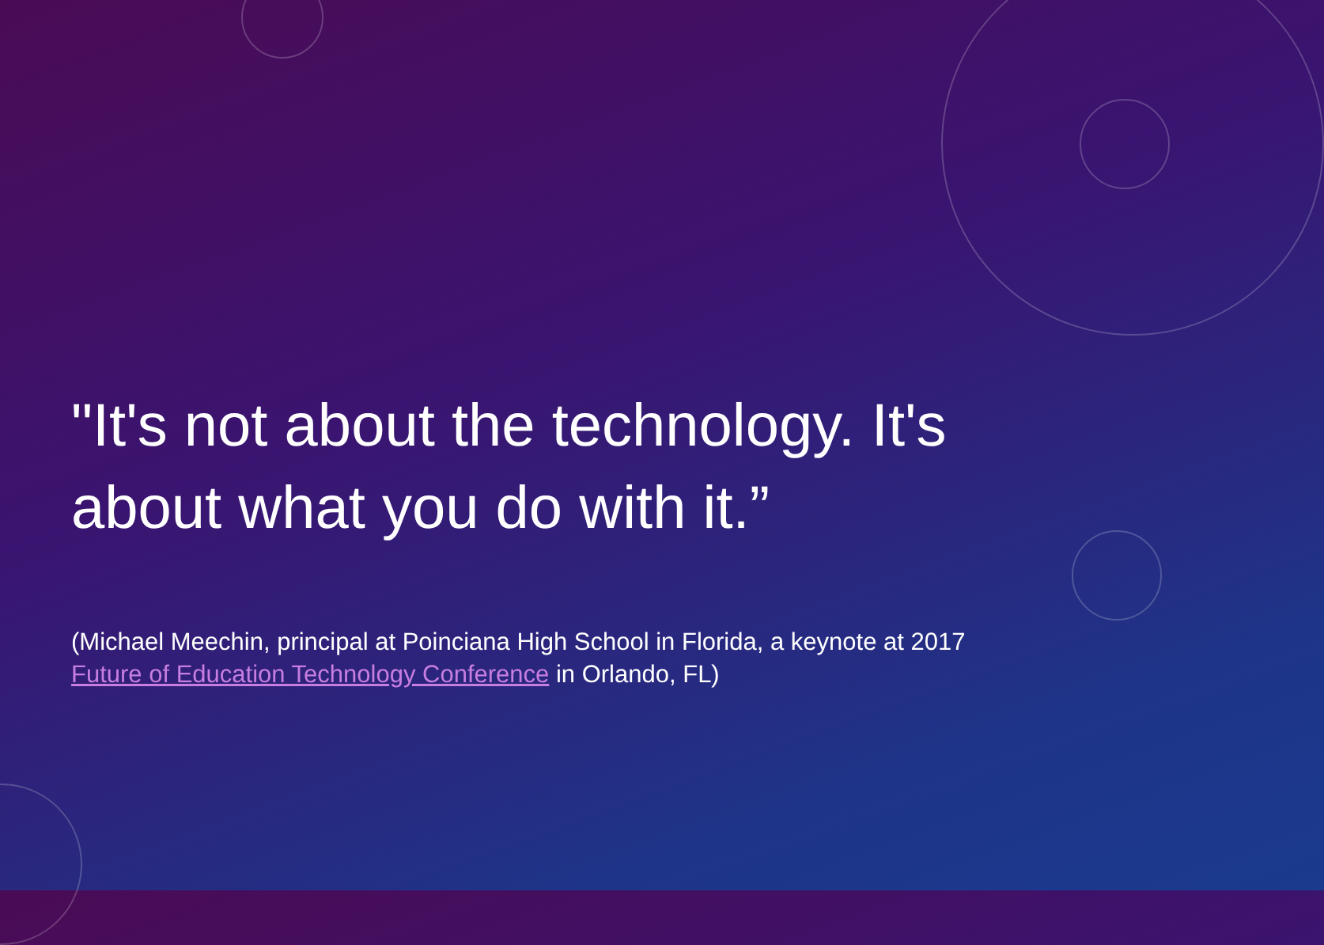"It's not about the technology. It's about what you do with it.”
(Michael Meechin, principal at Poinciana High School in Florida, a keynote at 2017 Future of Education Technology Conference in Orlando, FL)